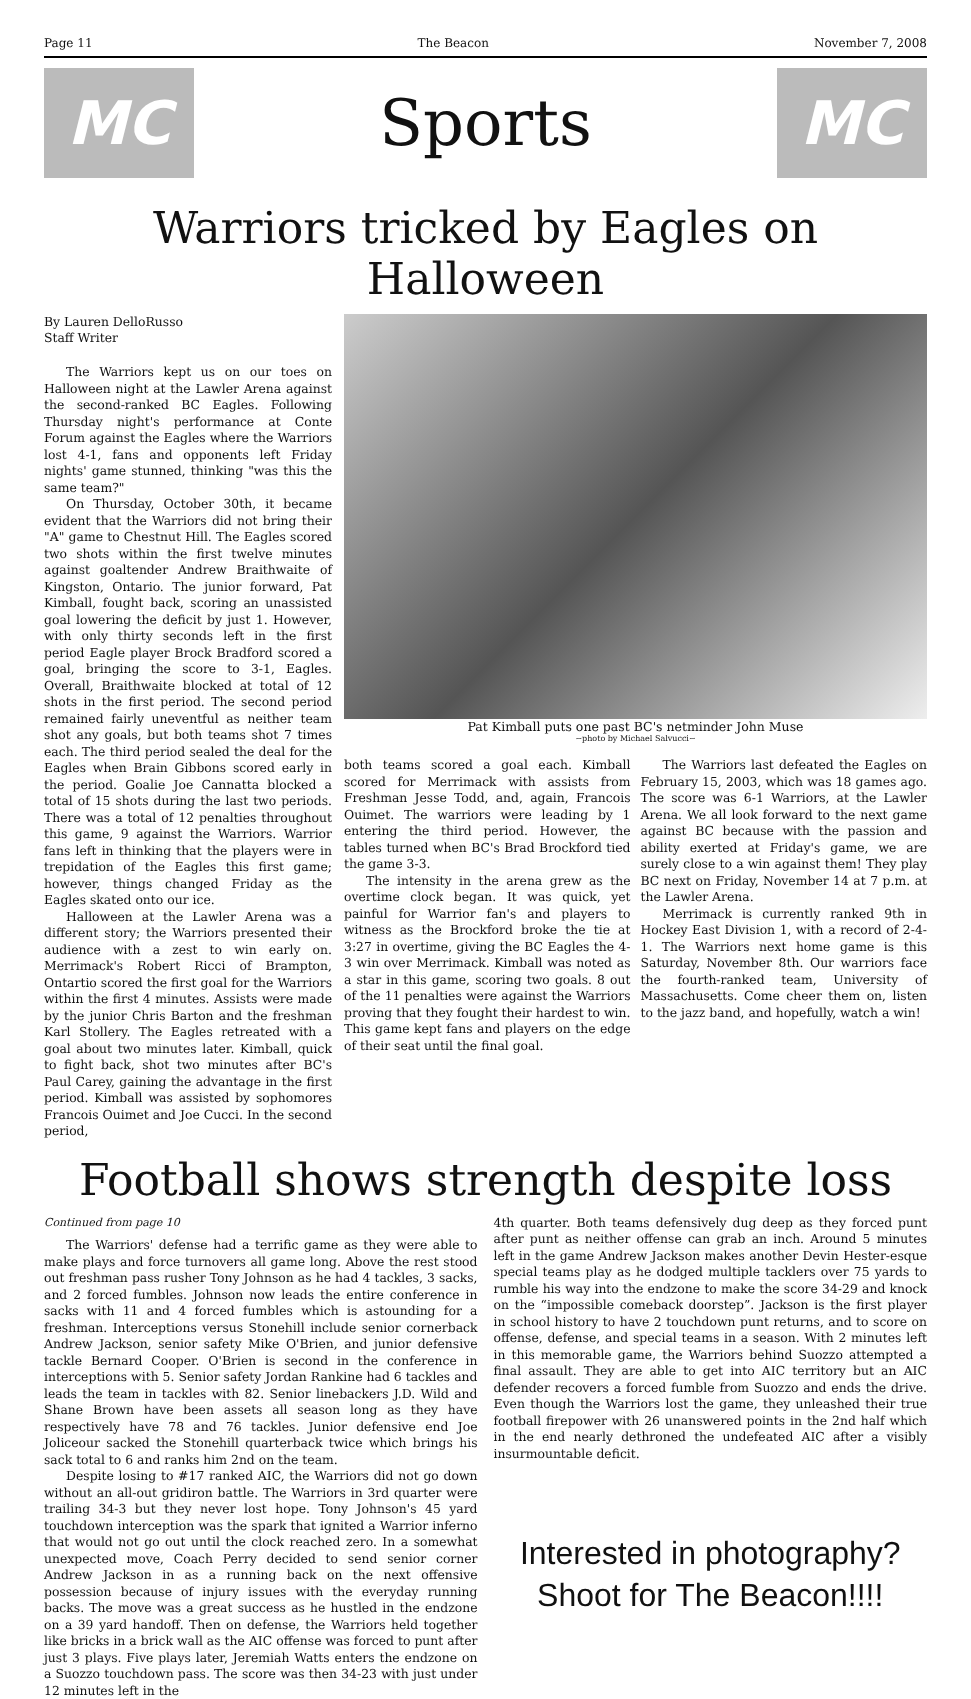Page 11 The Beacon November 7, 2008
MC
Sports
MC
Warriors tricked by Eagles on Halloween
By Lauren DelloRusso
Staff Writer
The Warriors kept us on our toes on Halloween night at the Lawler Arena against the second-ranked BC Eagles. Following Thursday night's performance at Conte Forum against the Eagles where the Warriors lost 4-1, fans and opponents left Friday nights' game stunned, thinking "was this the same team?"
On Thursday, October 30th, it became evident that the Warriors did not bring their "A" game to Chestnut Hill. The Eagles scored two shots within the first twelve minutes against goaltender Andrew Braithwaite of Kingston, Ontario. The junior forward, Pat Kimball, fought back, scoring an unassisted goal lowering the deficit by just 1. However, with only thirty seconds left in the first period Eagle player Brock Bradford scored a goal, bringing the score to 3-1, Eagles. Overall, Braithwaite blocked at total of 12 shots in the first period. The second period remained fairly uneventful as neither team shot any goals, but both teams shot 7 times each. The third period sealed the deal for the Eagles when Brain Gibbons scored early in the period. Goalie Joe Cannatta blocked a total of 15 shots during the last two periods. There was a total of 12 penalties throughout this game, 9 against the Warriors. Warrior fans left in thinking that the players were in trepidation of the Eagles this first game; however, things changed Friday as the Eagles skated onto our ice.
Halloween at the Lawler Arena was a different story; the Warriors presented their audience with a zest to win early on. Merrimack's Robert Ricci of Brampton, Ontartio scored the first goal for the Warriors within the first 4 minutes. Assists were made by the junior Chris Barton and the freshman Karl Stollery. The Eagles retreated with a goal about two minutes later. Kimball, quick to fight back, shot two minutes after BC's Paul Carey, gaining the advantage in the first period. Kimball was assisted by sophomores Francois Ouimet and Joe Cucci. In the second period,
Pat Kimball puts one past BC's netminder John Muse
~photo by Michael Salvucci~
both teams scored a goal each. Kimball scored for Merrimack with assists from Freshman Jesse Todd, and, again, Francois Ouimet. The warriors were leading by 1 entering the third period. However, the tables turned when BC's Brad Brockford tied the game 3-3.
The intensity in the arena grew as the overtime clock began. It was quick, yet painful for Warrior fan's and players to witness as the Brockford broke the tie at 3:27 in overtime, giving the BC Eagles the 4-3 win over Merrimack. Kimball was noted as a star in this game, scoring two goals. 8 out of the 11 penalties were against the Warriors proving that they fought their hardest to win. This game kept fans and players on the edge of their seat until the final goal.
The Warriors last defeated the Eagles on February 15, 2003, which was 18 games ago. The score was 6-1 Warriors, at the Lawler Arena. We all look forward to the next game against BC because with the passion and ability exerted at Friday's game, we are surely close to a win against them! They play BC next on Friday, November 14 at 7 p.m. at the Lawler Arena.
Merrimack is currently ranked 9th in Hockey East Division 1, with a record of 2-4-1. The Warriors next home game is this Saturday, November 8th. Our warriors face the fourth-ranked team, University of Massachusetts. Come cheer them on, listen to the jazz band, and hopefully, watch a win!
Football shows strength despite loss
Continued from page 10
The Warriors' defense had a terrific game as they were able to make plays and force turnovers all game long. Above the rest stood out freshman pass rusher Tony Johnson as he had 4 tackles, 3 sacks, and 2 forced fumbles. Johnson now leads the entire conference in sacks with 11 and 4 forced fumbles which is astounding for a freshman. Interceptions versus Stonehill include senior cornerback Andrew Jackson, senior safety Mike O'Brien, and junior defensive tackle Bernard Cooper. O'Brien is second in the conference in interceptions with 5. Senior safety Jordan Rankine had 6 tackles and leads the team in tackles with 82. Senior linebackers J.D. Wild and Shane Brown have been assets all season long as they have respectively have 78 and 76 tackles. Junior defensive end Joe Joliceour sacked the Stonehill quarterback twice which brings his sack total to 6 and ranks him 2nd on the team.
Despite losing to #17 ranked AIC, the Warriors did not go down without an all-out gridiron battle. The Warriors in 3rd quarter were trailing 34-3 but they never lost hope. Tony Johnson's 45 yard touchdown interception was the spark that ignited a Warrior inferno that would not go out until the clock reached zero. In a somewhat unexpected move, Coach Perry decided to send senior corner Andrew Jackson in as a running back on the next offensive possession because of injury issues with the everyday running backs. The move was a great success as he hustled in the endzone on a 39 yard handoff. Then on defense, the Warriors held together like bricks in a brick wall as the AIC offense was forced to punt after just 3 plays. Five plays later, Jeremiah Watts enters the endzone on a Suozzo touchdown pass. The score was then 34-23 with just under 12 minutes left in the
4th quarter. Both teams defensively dug deep as they forced punt after punt as neither offense can grab an inch. Around 5 minutes left in the game Andrew Jackson makes another Devin Hester-esque special teams play as he dodged multiple tacklers over 75 yards to rumble his way into the endzone to make the score 34-29 and knock on the “impossible comeback doorstep”. Jackson is the first player in school history to have 2 touchdown punt returns, and to score on offense, defense, and special teams in a season. With 2 minutes left in this memorable game, the Warriors behind Suozzo attempted a final assault. They are able to get into AIC territory but an AIC defender recovers a forced fumble from Suozzo and ends the drive. Even though the Warriors lost the game, they unleashed their true football firepower with 26 unanswered points in the 2nd half which in the end nearly dethroned the undefeated AIC after a visibly insurmountable deficit.
Interested in photography?
Shoot for The Beacon!!!!